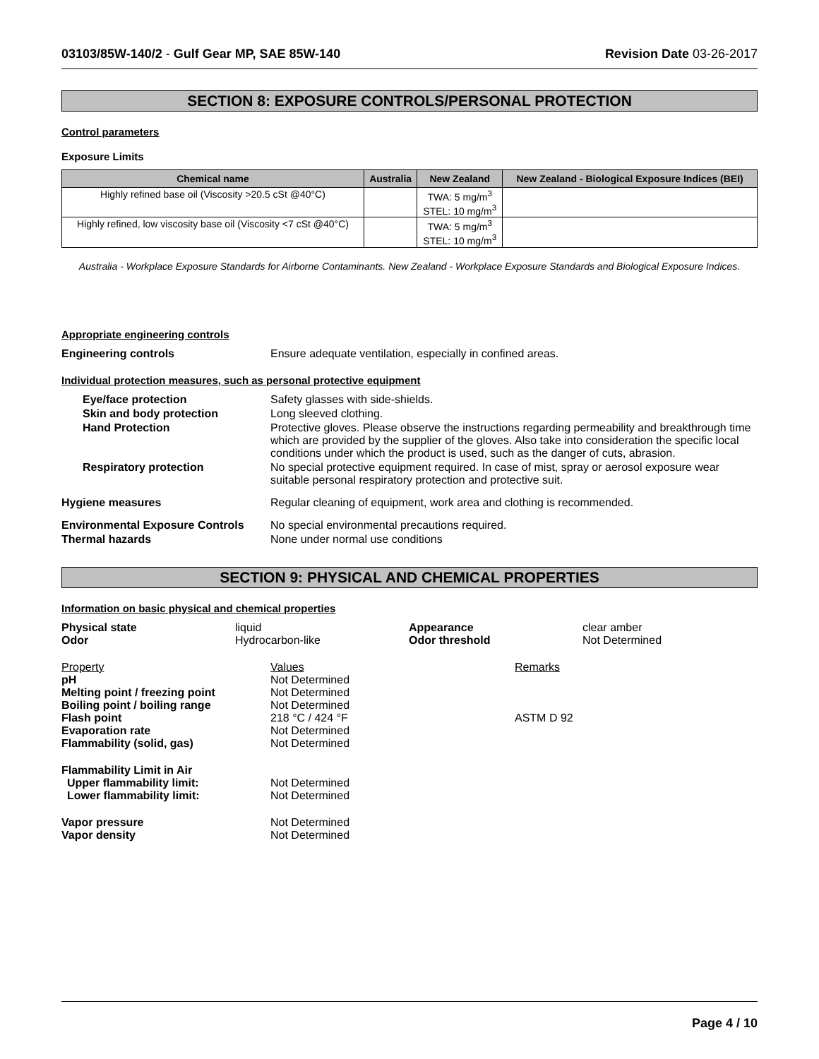03103/85W-140/2 - Gulf Gear MP, SAE 85W-140 Revision Date 03-26-2017
SECTION 8: EXPOSURE CONTROLS/PERSONAL PROTECTION
Control parameters
Exposure Limits
| Chemical name | Australia | New Zealand | New Zealand - Biological Exposure Indices (BEI) |
| --- | --- | --- | --- |
| Highly refined base oil (Viscosity >20.5 cSt @40°C) | | TWA: 5 mg/m<sup>3</sup> STEL: 10 mg/m<sup>3</sup> | |
| Highly refined, low viscosity base oil (Viscosity <7 cSt @40°C) | | TWA: 5 mg/m<sup>3</sup> STEL: 10 mg/m<sup>3</sup> | |
Australia - Workplace Exposure Standards for Airborne Contaminants. New Zealand - Workplace Exposure Standards and Biological Exposure Indices.
Appropriate engineering controls
Engineering controls Ensure adequate ventilation, especially in confined areas.
Individual protection measures, such as personal protective equipment
Eye/face protection Safety glasses with side-shields.
Skin and body protection Long sleeved clothing.
Hand Protection Protective gloves. Please observe the instructions regarding permeability and breakthrough time which are provided by the supplier of the gloves. Also take into consideration the specific local conditions under which the product is used, such as the danger of cuts, abrasion.
Respiratory protection No special protective equipment required. In case of mist, spray or aerosol exposure wear suitable personal respiratory protection and protective suit.
Hygiene measures Regular cleaning of equipment, work area and clothing is recommended.
Environmental Exposure Controls No special environmental precautions required.
Thermal hazards None under normal use conditions
SECTION 9: PHYSICAL AND CHEMICAL PROPERTIES
Information on basic physical and chemical properties
| Physical state | liquid | Appearance | clear amber |
| Odor | Hydrocarbon-like | Odor threshold | Not Determined |
| Property | Values | Remarks |
| pH | Not Determined | |
| Melting point / freezing point | Not Determined | |
| Boiling point / boiling range | Not Determined | |
| Flash point | 218 °C / 424 °F | ASTM D 92 |
| Evaporation rate | Not Determined | |
| Flammability (solid, gas) | Not Determined | |
| Flammability Limit in Air | | |
| Upper flammability limit: | Not Determined | |
| Lower flammability limit: | Not Determined | |
| Vapor pressure | Not Determined | |
| Vapor density | Not Determined | |
Page 4 / 10